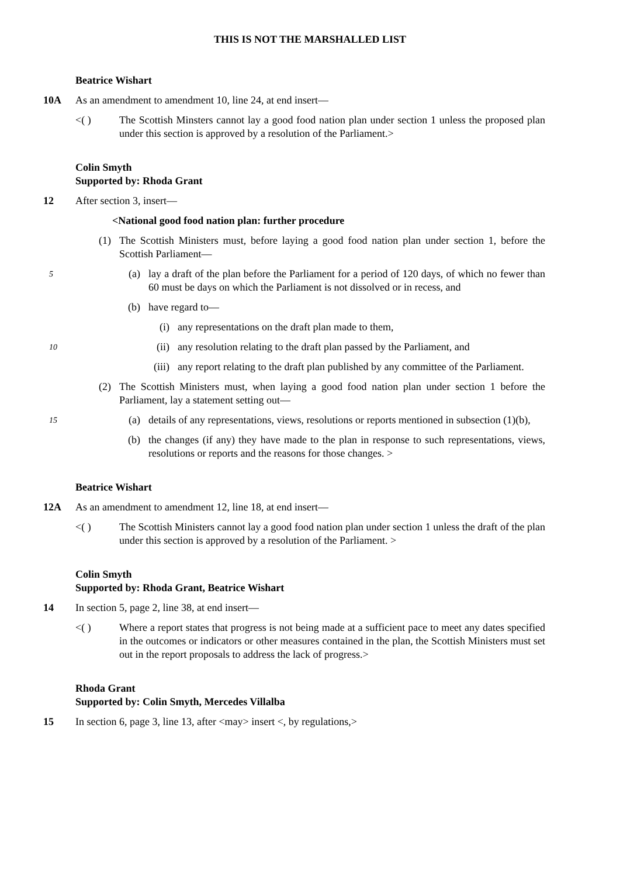THIS IS NOT THE MARSHALLED LIST
Beatrice Wishart
10A As an amendment to amendment 10, line 24, at end insert—
<( ) The Scottish Minsters cannot lay a good food nation plan under section 1 unless the proposed plan under this section is approved by a resolution of the Parliament.>
Colin Smyth
Supported by: Rhoda Grant
12 After section 3, insert—
<National good food nation plan: further procedure
(1) The Scottish Ministers must, before laying a good food nation plan under section 1, before the Scottish Parliament—
5
(a) lay a draft of the plan before the Parliament for a period of 120 days, of which no fewer than 60 must be days on which the Parliament is not dissolved or in recess, and
(b) have regard to—
(i) any representations on the draft plan made to them,
10
(ii) any resolution relating to the draft plan passed by the Parliament, and
(iii) any report relating to the draft plan published by any committee of the Parliament.
(2) The Scottish Ministers must, when laying a good food nation plan under section 1 before the Parliament, lay a statement setting out—
15
(a) details of any representations, views, resolutions or reports mentioned in subsection (1)(b),
(b) the changes (if any) they have made to the plan in response to such representations, views, resolutions or reports and the reasons for those changes. >
Beatrice Wishart
12A As an amendment to amendment 12, line 18, at end insert—
<( ) The Scottish Ministers cannot lay a good food nation plan under section 1 unless the draft of the plan under this section is approved by a resolution of the Parliament. >
Colin Smyth
Supported by: Rhoda Grant, Beatrice Wishart
14 In section 5, page 2, line 38, at end insert—
<( ) Where a report states that progress is not being made at a sufficient pace to meet any dates specified in the outcomes or indicators or other measures contained in the plan, the Scottish Ministers must set out in the report proposals to address the lack of progress.>
Rhoda Grant
Supported by: Colin Smyth, Mercedes Villalba
15 In section 6, page 3, line 13, after <may> insert <, by regulations,>